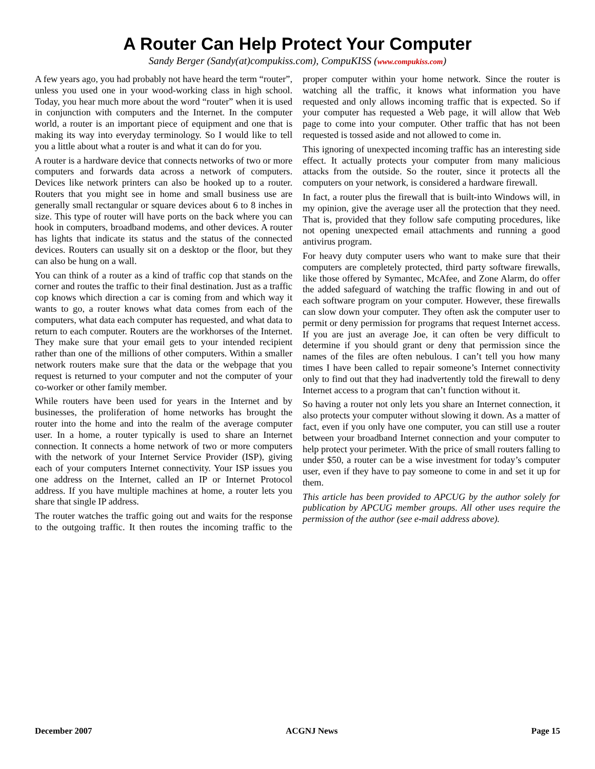A Router Can Help Protect Your Computer
Sandy Berger (Sandy(at)compukiss.com), CompuKISS (www.compukiss.com)
A few years ago, you had probably not have heard the term “router”, unless you used one in your wood-working class in high school. Today, you hear much more about the word “router” when it is used in conjunction with computers and the Internet. In the computer world, a router is an important piece of equipment and one that is making its way into everyday terminology. So I would like to tell you a little about what a router is and what it can do for you.
A router is a hardware device that connects networks of two or more computers and forwards data across a network of computers. Devices like network printers can also be hooked up to a router. Routers that you might see in home and small business use are generally small rectangular or square devices about 6 to 8 inches in size. This type of router will have ports on the back where you can hook in computers, broadband modems, and other devices. A router has lights that indicate its status and the status of the connected devices. Routers can usually sit on a desktop or the floor, but they can also be hung on a wall.
You can think of a router as a kind of traffic cop that stands on the corner and routes the traffic to their final destination. Just as a traffic cop knows which direction a car is coming from and which way it wants to go, a router knows what data comes from each of the computers, what data each computer has requested, and what data to return to each computer. Routers are the workhorses of the Internet. They make sure that your email gets to your intended recipient rather than one of the millions of other computers. Within a smaller network routers make sure that the data or the webpage that you request is returned to your computer and not the computer of your co-worker or other family member.
While routers have been used for years in the Internet and by businesses, the proliferation of home networks has brought the router into the home and into the realm of the average computer user. In a home, a router typically is used to share an Internet connection. It connects a home network of two or more computers with the network of your Internet Service Provider (ISP), giving each of your computers Internet connectivity. Your ISP issues you one address on the Internet, called an IP or Internet Protocol address. If you have multiple machines at home, a router lets you share that single IP address.
The router watches the traffic going out and waits for the response to the outgoing traffic. It then routes the incoming traffic to the proper computer within your home network. Since the router is watching all the traffic, it knows what information you have requested and only allows incoming traffic that is expected. So if your computer has requested a Web page, it will allow that Web page to come into your computer. Other traffic that has not been requested is tossed aside and not allowed to come in.
This ignoring of unexpected incoming traffic has an interesting side effect. It actually protects your computer from many malicious attacks from the outside. So the router, since it protects all the computers on your network, is considered a hardware firewall.
In fact, a router plus the firewall that is built-into Windows will, in my opinion, give the average user all the protection that they need. That is, provided that they follow safe computing procedures, like not opening unexpected email attachments and running a good antivirus program.
For heavy duty computer users who want to make sure that their computers are completely protected, third party software firewalls, like those offered by Symantec, McAfee, and Zone Alarm, do offer the added safeguard of watching the traffic flowing in and out of each software program on your computer. However, these firewalls can slow down your computer. They often ask the computer user to permit or deny permission for programs that request Internet access. If you are just an average Joe, it can often be very difficult to determine if you should grant or deny that permission since the names of the files are often nebulous. I can’t tell you how many times I have been called to repair someone’s Internet connectivity only to find out that they had inadvertently told the firewall to deny Internet access to a program that can’t function without it.
So having a router not only lets you share an Internet connection, it also protects your computer without slowing it down. As a matter of fact, even if you only have one computer, you can still use a router between your broadband Internet connection and your computer to help protect your perimeter. With the price of small routers falling to under $50, a router can be a wise investment for today’s computer user, even if they have to pay someone to come in and set it up for them.
This article has been provided to APCUG by the author solely for publication by APCUG member groups. All other uses require the permission of the author (see e-mail address above).
December 2007 ACGNJ News Page 15